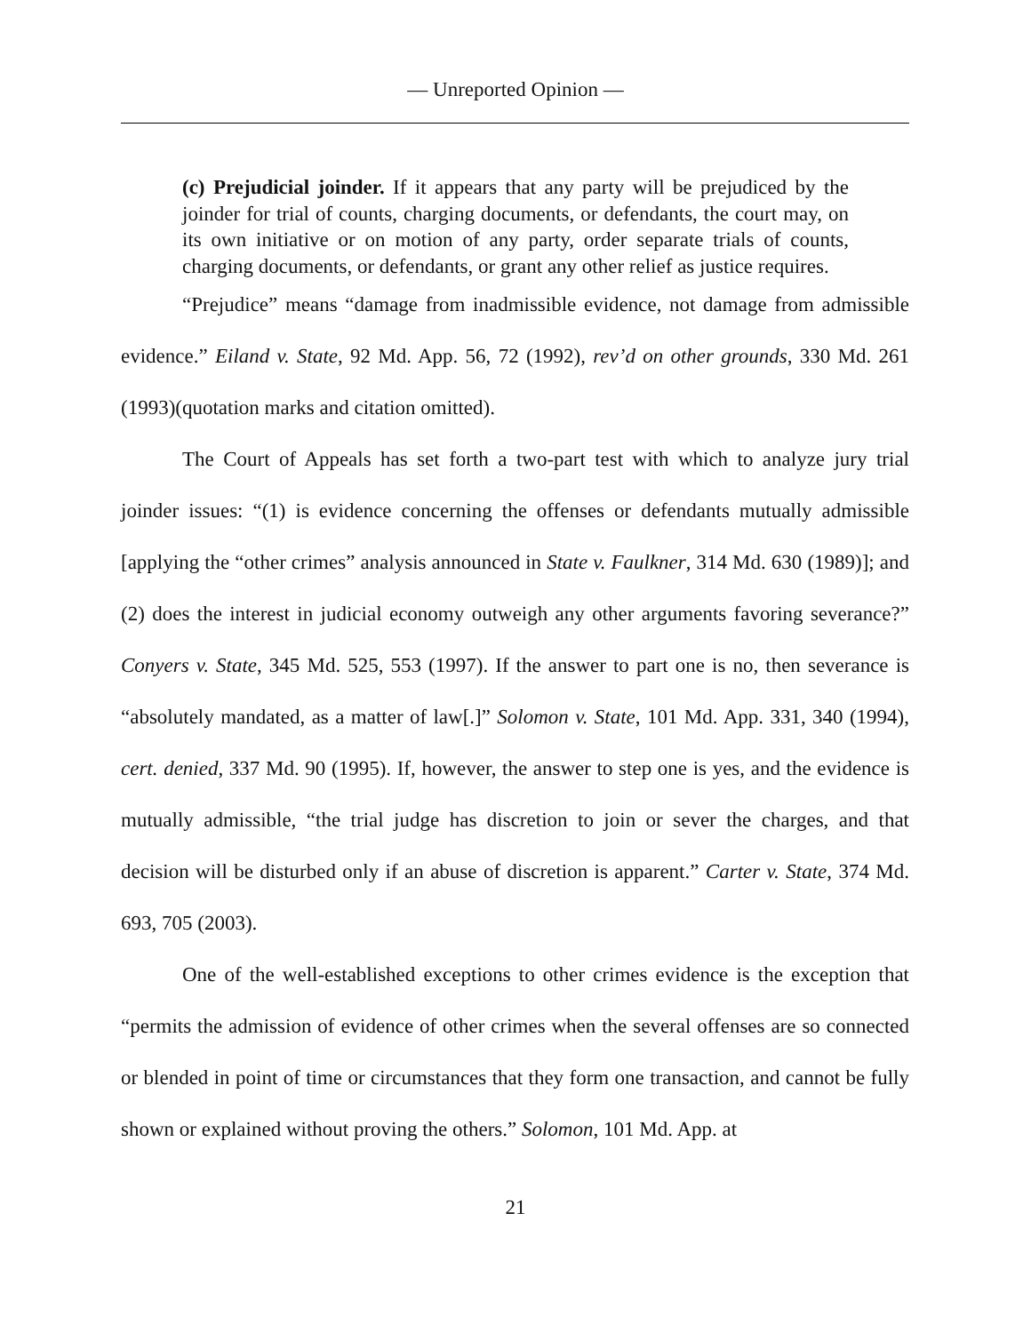— Unreported Opinion —
(c) Prejudicial joinder. If it appears that any party will be prejudiced by the joinder for trial of counts, charging documents, or defendants, the court may, on its own initiative or on motion of any party, order separate trials of counts, charging documents, or defendants, or grant any other relief as justice requires.
“Prejudice” means “damage from inadmissible evidence, not damage from admissible evidence.” Eiland v. State, 92 Md. App. 56, 72 (1992), rev’d on other grounds, 330 Md. 261 (1993)(quotation marks and citation omitted).
The Court of Appeals has set forth a two-part test with which to analyze jury trial joinder issues: “(1) is evidence concerning the offenses or defendants mutually admissible [applying the “other crimes” analysis announced in State v. Faulkner, 314 Md. 630 (1989)]; and (2) does the interest in judicial economy outweigh any other arguments favoring severance?” Conyers v. State, 345 Md. 525, 553 (1997). If the answer to part one is no, then severance is “absolutely mandated, as a matter of law[.]” Solomon v. State, 101 Md. App. 331, 340 (1994), cert. denied, 337 Md. 90 (1995). If, however, the answer to step one is yes, and the evidence is mutually admissible, “the trial judge has discretion to join or sever the charges, and that decision will be disturbed only if an abuse of discretion is apparent.” Carter v. State, 374 Md. 693, 705 (2003).
One of the well-established exceptions to other crimes evidence is the exception that “permits the admission of evidence of other crimes when the several offenses are so connected or blended in point of time or circumstances that they form one transaction, and cannot be fully shown or explained without proving the others.” Solomon, 101 Md. App. at
21